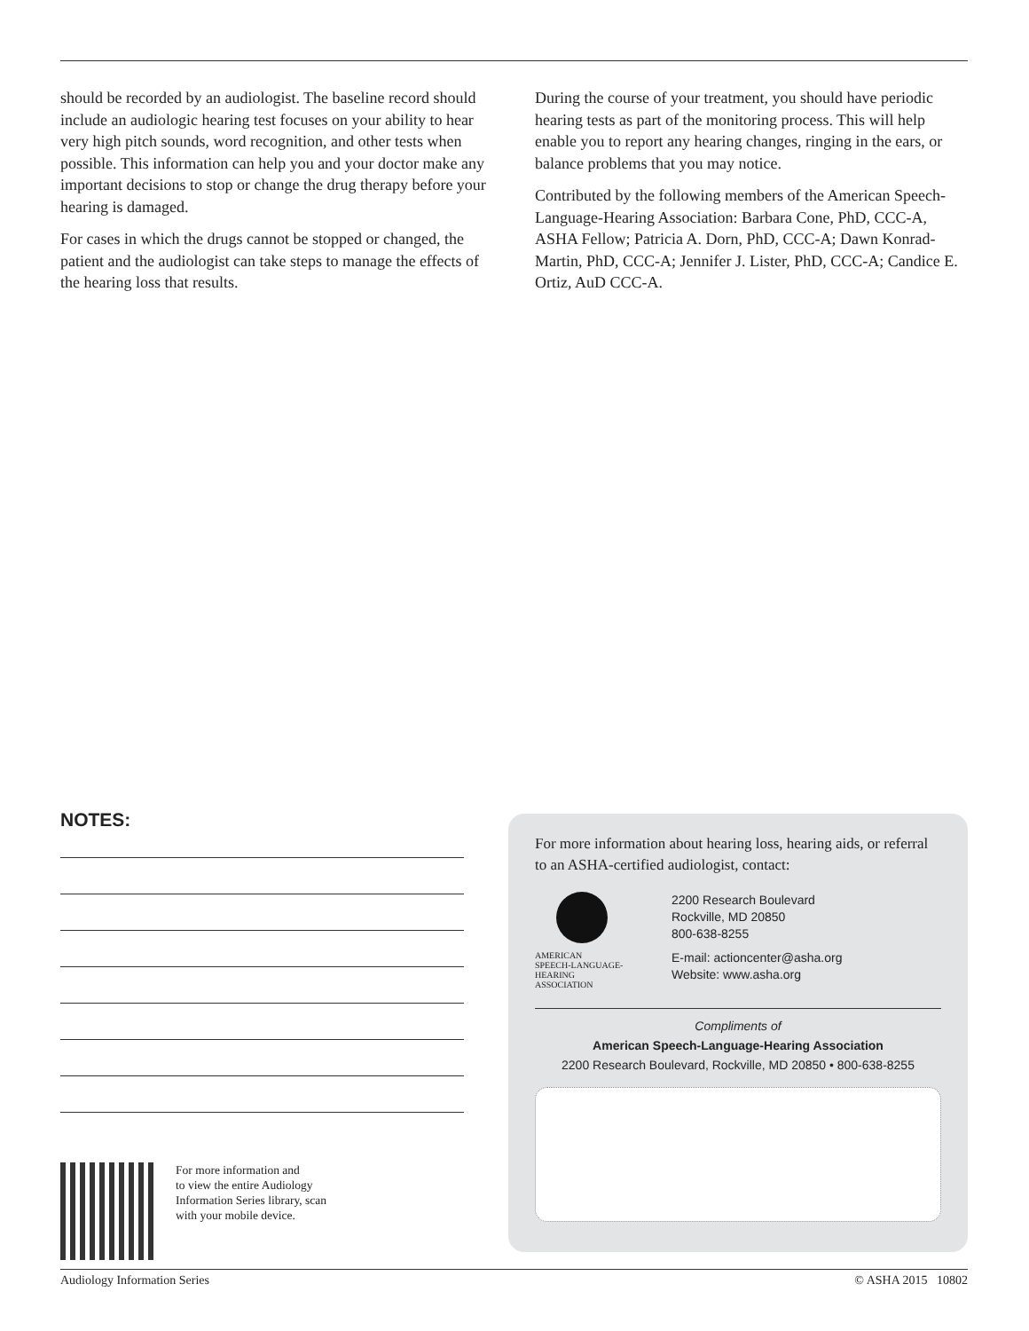should be recorded by an audiologist. The baseline record should include an audiologic hearing test focuses on your ability to hear very high pitch sounds, word recognition, and other tests when possible. This information can help you and your doctor make any important decisions to stop or change the drug therapy before your hearing is damaged.
For cases in which the drugs cannot be stopped or changed, the patient and the audiologist can take steps to manage the effects of the hearing loss that results.
During the course of your treatment, you should have periodic hearing tests as part of the monitoring process. This will help enable you to report any hearing changes, ringing in the ears, or balance problems that you may notice.
Contributed by the following members of the American Speech-Language-Hearing Association: Barbara Cone, PhD, CCC-A, ASHA Fellow; Patricia A. Dorn, PhD, CCC-A; Dawn Konrad-Martin, PhD, CCC-A; Jennifer J. Lister, PhD, CCC-A; Candice E. Ortiz, AuD CCC-A.
NOTES:
For more information and
to view the entire Audiology
Information Series library, scan
with your mobile device.
For more information about hearing loss, hearing aids, or referral to an ASHA-certified audiologist, contact:
AMERICAN
SPEECH-LANGUAGE-
HEARING
ASSOCIATION
2200 Research Boulevard
Rockville, MD 20850
800-638-8255
E-mail: actioncenter@asha.org
Website: www.asha.org
Compliments of
American Speech-Language-Hearing Association
2200 Research Boulevard, Rockville, MD 20850 • 800-638-8255
Audiology Information Series © ASHA 2015 10802